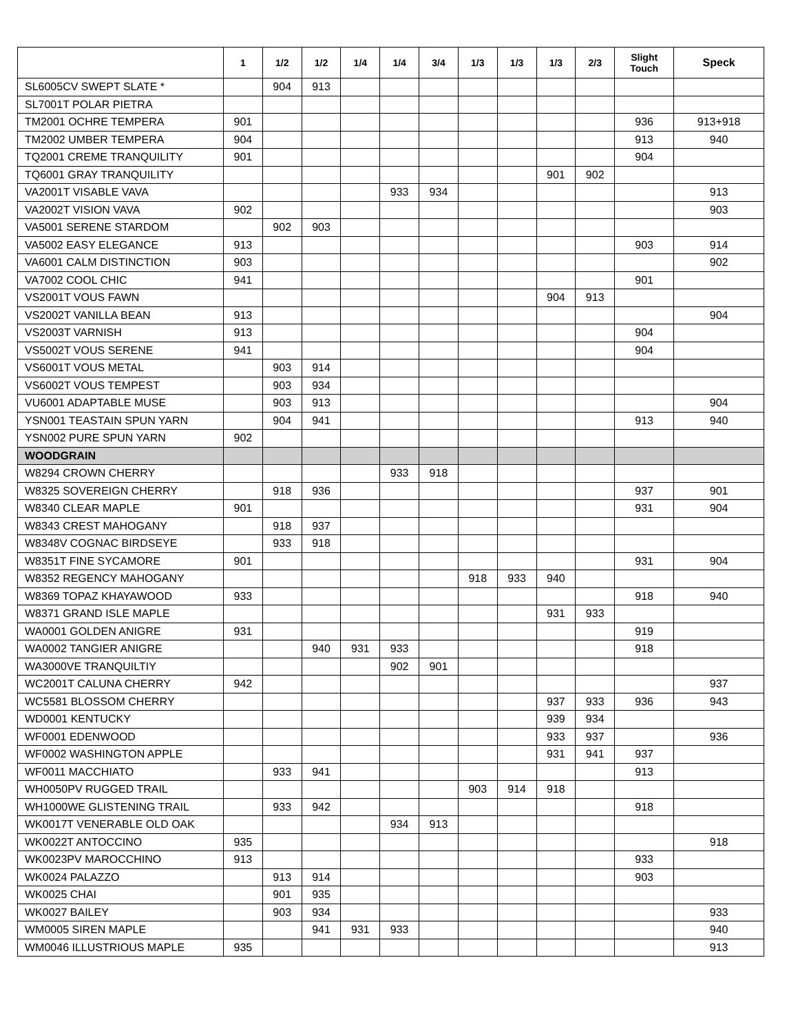| | 1 | 1/2 | 1/2 | 1/4 | 1/4 | 3/4 | 1/3 | 1/3 | 1/3 | 2/3 | Slight Touch | Speck |
| --- | --- | --- | --- | --- | --- | --- | --- | --- | --- | --- | --- | --- |
| SL6005CV SWEPT SLATE * | | 904 | 913 | | | | | | | | | |
| SL7001T POLAR PIETRA | | | | | | | | | | | | |
| TM2001 OCHRE TEMPERA | 901 | | | | | | | | | | 936 | 913+918 |
| TM2002 UMBER TEMPERA | 904 | | | | | | | | | | 913 | 940 |
| TQ2001 CREME TRANQUILITY | 901 | | | | | | | | | | 904 | |
| TQ6001 GRAY TRANQUILITY | | | | | | | | | 901 | 902 | | |
| VA2001T VISABLE VAVA | | | | | 933 | 934 | | | | | | 913 |
| VA2002T VISION VAVA | 902 | | | | | | | | | | | 903 |
| VA5001 SERENE STARDOM | | 902 | 903 | | | | | | | | | |
| VA5002 EASY ELEGANCE | 913 | | | | | | | | | | 903 | 914 |
| VA6001 CALM DISTINCTION | 903 | | | | | | | | | | | 902 |
| VA7002 COOL CHIC | 941 | | | | | | | | | | 901 | |
| VS2001T VOUS FAWN | | | | | | | | | 904 | 913 | | |
| VS2002T VANILLA BEAN | 913 | | | | | | | | | | | 904 |
| VS2003T VARNISH | 913 | | | | | | | | | | 904 | |
| VS5002T VOUS SERENE | 941 | | | | | | | | | | 904 | |
| VS6001T VOUS METAL | | 903 | 914 | | | | | | | | | |
| VS6002T VOUS TEMPEST | | 903 | 934 | | | | | | | | | |
| VU6001 ADAPTABLE MUSE | | 903 | 913 | | | | | | | | | 904 |
| YSN001 TEASTAIN SPUN YARN | | 904 | 941 | | | | | | | | 913 | 940 |
| YSN002 PURE SPUN YARN | 902 | | | | | | | | | | | |
| WOODGRAIN | | | | | | | | | | | | |
| W8294 CROWN CHERRY | | | | | 933 | 918 | | | | | | |
| W8325 SOVEREIGN CHERRY | | 918 | 936 | | | | | | | | 937 | 901 |
| W8340 CLEAR MAPLE | 901 | | | | | | | | | | 931 | 904 |
| W8343 CREST MAHOGANY | | 918 | 937 | | | | | | | | | |
| W8348V COGNAC BIRDSEYE | | 933 | 918 | | | | | | | | | |
| W8351T FINE SYCAMORE | 901 | | | | | | | | | | 931 | 904 |
| W8352 REGENCY MAHOGANY | | | | | | | 918 | 933 | 940 | | | |
| W8369 TOPAZ KHAYAWOOD | 933 | | | | | | | | | | 918 | 940 |
| W8371 GRAND ISLE MAPLE | | | | | | | | | 931 | 933 | | |
| WA0001 GOLDEN ANIGRE | 931 | | | | | | | | | | 919 | |
| WA0002 TANGIER ANIGRE | | | 940 | 931 | 933 | | | | | | 918 | |
| WA3000VE TRANQUILTIY | | | | | 902 | 901 | | | | | | |
| WC2001T CALUNA CHERRY | 942 | | | | | | | | | | | 937 |
| WC5581 BLOSSOM CHERRY | | | | | | | | | 937 | 933 | 936 | 943 |
| WD0001 KENTUCKY | | | | | | | | | 939 | 934 | | |
| WF0001 EDENWOOD | | | | | | | | | 933 | 937 | | 936 |
| WF0002 WASHINGTON APPLE | | | | | | | | | 931 | 941 | 937 | |
| WF0011 MACCHIATO | | 933 | 941 | | | | | | | | 913 | |
| WH0050PV RUGGED TRAIL | | | | | | | 903 | 914 | 918 | | | |
| WH1000WE GLISTENING TRAIL | | 933 | 942 | | | | | | | | 918 | |
| WK0017T VENERABLE OLD OAK | | | | | 934 | 913 | | | | | | |
| WK0022T ANTOCCINO | 935 | | | | | | | | | | | 918 |
| WK0023PV MAROCCHINO | 913 | | | | | | | | | | 933 | |
| WK0024 PALAZZO | | 913 | 914 | | | | | | | | 903 | |
| WK0025 CHAI | | 901 | 935 | | | | | | | | | |
| WK0027 BAILEY | | 903 | 934 | | | | | | | | | 933 |
| WM0005 SIREN MAPLE | | | 941 | 931 | 933 | | | | | | | 940 |
| WM0046 ILLUSTRIOUS MAPLE | 935 | | | | | | | | | | | 913 |